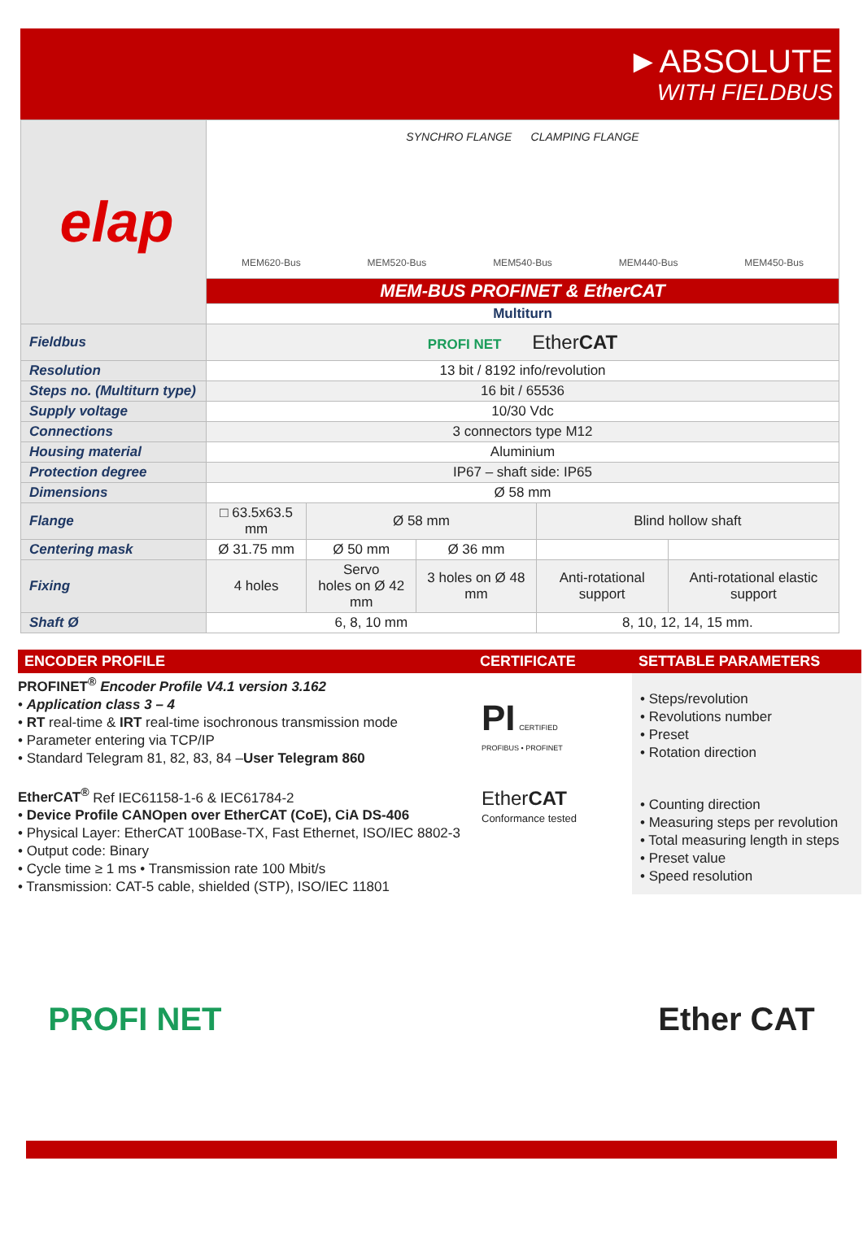►ABSOLUTE
WITH FIELDBUS
| elap | SYNCHRO FLANGE CLAMPING FLANGE MEM620-Bus MEM520-Bus MEM540-Bus MEM440-Bus MEM450-Bus | | | | |
| | MEM-BUS PROFINET & EtherCAT | | | | |
| | Multiturn | | | | |
| Fieldbus | PROFI NET Ether CAT | | | | |
| Resolution | 13 bit / 8192 info/revolution | | | | |
| Steps no. (Multiturn type) | 16 bit / 65536 | | | | |
| Supply voltage | 10/30 Vdc | | | | |
| Connections | 3 connectors type M12 | | | | |
| Housing material | Aluminium | | | | |
| Protection degree | IP67 – shaft side: IP65 | | | | |
| Dimensions | Ø 58 mm | | | | |
| Flange | □ 63.5x63.5 mm | Ø 58 mm | | Blind hollow shaft | |
| Centering mask | Ø 31.75 mm | Ø 50 mm | Ø 36 mm | | |
| Fixing | 4 holes | Servo holes on Ø 42 mm | 3 holes on Ø 48 mm | Anti-rotational support | Anti-rotational elastic support |
| Shaft Ø | 6, 8, 10 mm | | | 8, 10, 12, 14, 15 mm. | |
ENCODER PROFILE
PROFINET<sup>®</sup> Encoder Profile V4.1 version 3.162
• Application class 3 – 4
• RT real-time & IRT real-time isochronous transmission mode
• Parameter entering via TCP/IP
• Standard Telegram 81, 82, 83, 84 –User Telegram 860
EtherCAT<sup>®</sup> Ref IEC61158-1-6 & IEC61784-2
• Device Profile CANOpen over EtherCAT (CoE), CiA DS-406
• Physical Layer: EtherCAT 100Base-TX, Fast Ethernet, ISO/IEC 8802-3
• Output code: Binary
• Cycle time ≥ 1 ms • Transmission rate 100 Mbit/s
• Transmission: CAT-5 cable, shielded (STP), ISO/IEC 11801
CERTIFICATE
PI CERTIFIED
PROFIBUS • PROFINET
EtherCAT
Conformance tested
SETTABLE PARAMETERS
• Steps/revolution
• Revolutions number
• Preset
• Rotation direction
• Counting direction
• Measuring steps per revolution
• Total measuring length in steps
• Preset value
• Speed resolution
PROFI NET Ether CAT